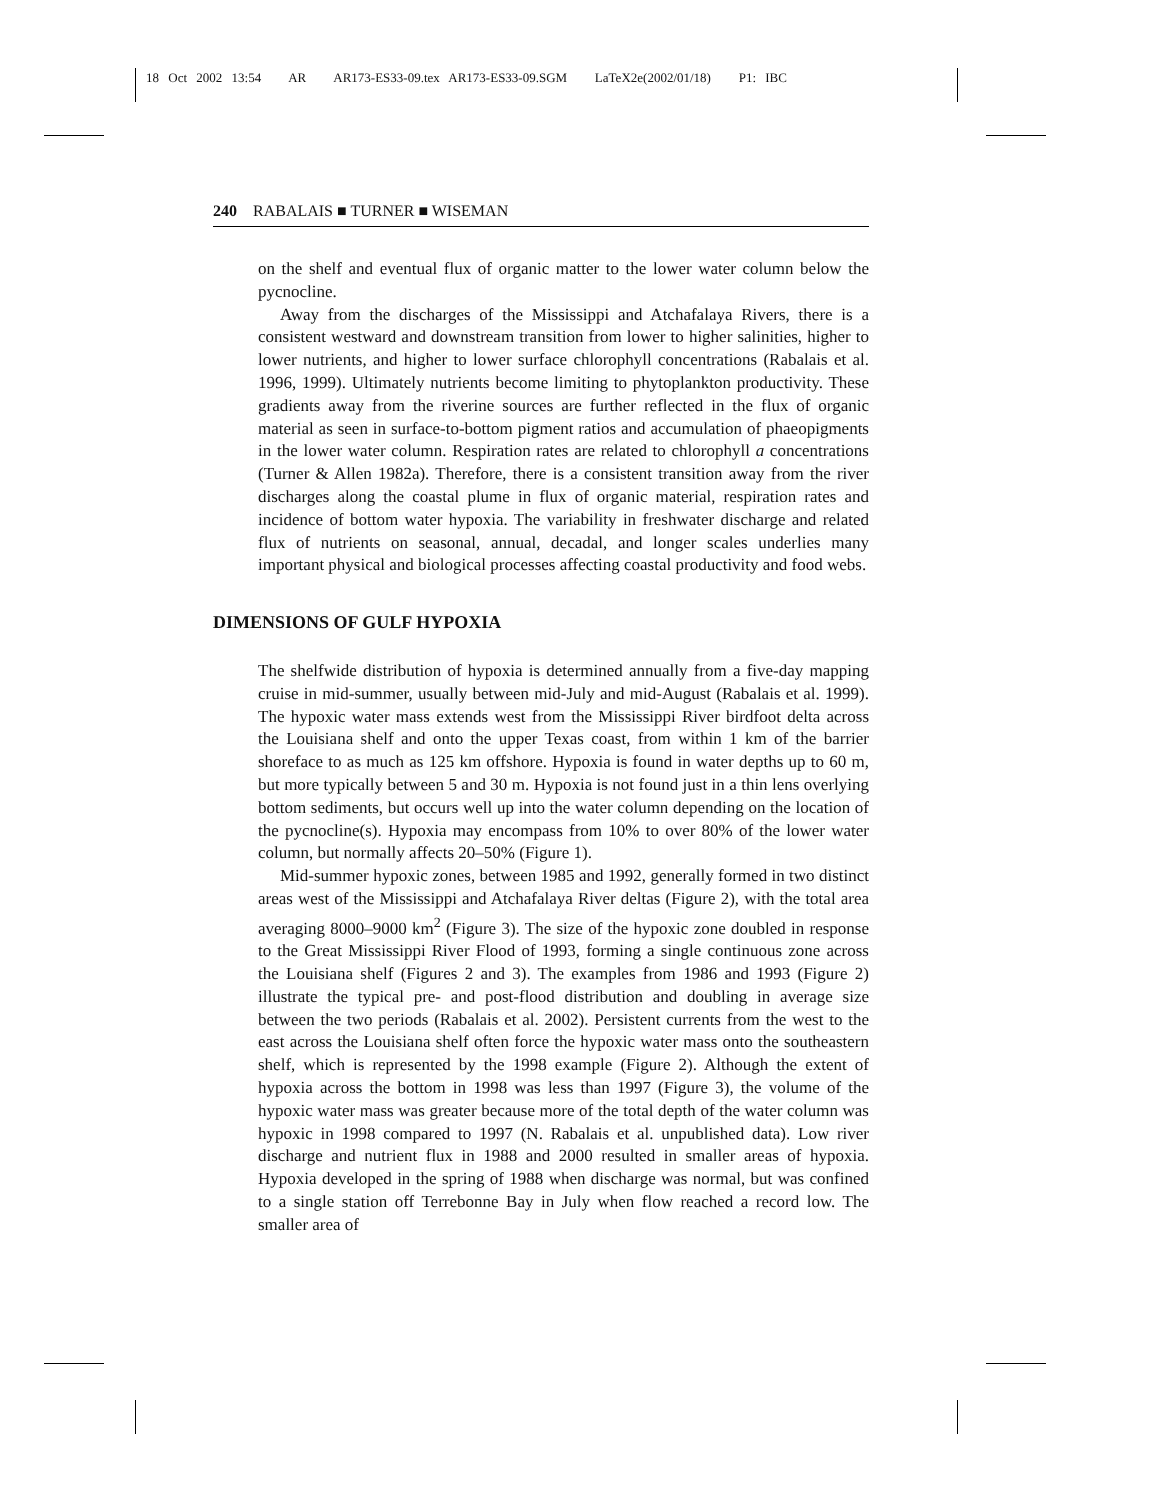18 Oct 2002 13:54 AR AR173-ES33-09.tex AR173-ES33-09.SGM LaTeX2e(2002/01/18) P1: IBC
240 RABALAIS ■ TURNER ■ WISEMAN
on the shelf and eventual flux of organic matter to the lower water column below the pycnocline.
Away from the discharges of the Mississippi and Atchafalaya Rivers, there is a consistent westward and downstream transition from lower to higher salinities, higher to lower nutrients, and higher to lower surface chlorophyll concentrations (Rabalais et al. 1996, 1999). Ultimately nutrients become limiting to phytoplankton productivity. These gradients away from the riverine sources are further reflected in the flux of organic material as seen in surface-to-bottom pigment ratios and accumulation of phaeopigments in the lower water column. Respiration rates are related to chlorophyll a concentrations (Turner & Allen 1982a). Therefore, there is a consistent transition away from the river discharges along the coastal plume in flux of organic material, respiration rates and incidence of bottom water hypoxia. The variability in freshwater discharge and related flux of nutrients on seasonal, annual, decadal, and longer scales underlies many important physical and biological processes affecting coastal productivity and food webs.
DIMENSIONS OF GULF HYPOXIA
The shelfwide distribution of hypoxia is determined annually from a five-day mapping cruise in mid-summer, usually between mid-July and mid-August (Rabalais et al. 1999). The hypoxic water mass extends west from the Mississippi River birdfoot delta across the Louisiana shelf and onto the upper Texas coast, from within 1 km of the barrier shoreface to as much as 125 km offshore. Hypoxia is found in water depths up to 60 m, but more typically between 5 and 30 m. Hypoxia is not found just in a thin lens overlying bottom sediments, but occurs well up into the water column depending on the location of the pycnocline(s). Hypoxia may encompass from 10% to over 80% of the lower water column, but normally affects 20–50% (Figure 1).
Mid-summer hypoxic zones, between 1985 and 1992, generally formed in two distinct areas west of the Mississippi and Atchafalaya River deltas (Figure 2), with the total area averaging 8000–9000 km<sup>2</sup> (Figure 3). The size of the hypoxic zone doubled in response to the Great Mississippi River Flood of 1993, forming a single continuous zone across the Louisiana shelf (Figures 2 and 3). The examples from 1986 and 1993 (Figure 2) illustrate the typical pre- and post-flood distribution and doubling in average size between the two periods (Rabalais et al. 2002). Persistent currents from the west to the east across the Louisiana shelf often force the hypoxic water mass onto the southeastern shelf, which is represented by the 1998 example (Figure 2). Although the extent of hypoxia across the bottom in 1998 was less than 1997 (Figure 3), the volume of the hypoxic water mass was greater because more of the total depth of the water column was hypoxic in 1998 compared to 1997 (N. Rabalais et al. unpublished data). Low river discharge and nutrient flux in 1988 and 2000 resulted in smaller areas of hypoxia. Hypoxia developed in the spring of 1988 when discharge was normal, but was confined to a single station off Terrebonne Bay in July when flow reached a record low. The smaller area of